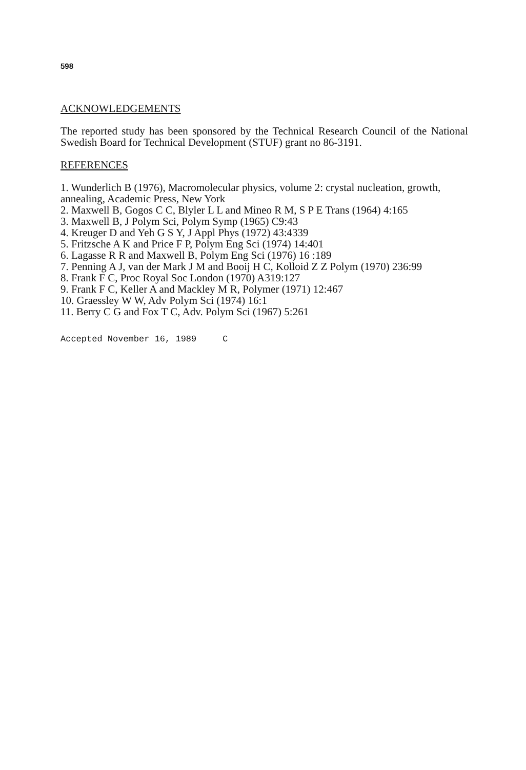598
ACKNOWLEDGEMENTS
The reported study has been sponsored by the Technical Research Council of the National Swedish Board for Technical Development (STUF) grant no 86-3191.
REFERENCES
1. Wunderlich B (1976), Macromolecular physics, volume 2: crystal nucleation, growth, annealing, Academic Press, New York
2. Maxwell B, Gogos C C, Blyler L L and Mineo R M, S P E Trans (1964) 4:165
3. Maxwell B, J Polym Sci, Polym Symp (1965) C9:43
4. Kreuger D and Yeh G S Y, J Appl Phys (1972) 43:4339
5. Fritzsche A K and Price F P, Polym Eng Sci (1974) 14:401
6. Lagasse R R and Maxwell B, Polym Eng Sci (1976) 16 :189
7. Penning A J, van der Mark J M and Booij H C, Kolloid Z Z Polym (1970) 236:99
8. Frank F C, Proc Royal Soc London (1970) A319:127
9. Frank F C, Keller A and Mackley M R, Polymer (1971) 12:467
10. Graessley W W, Adv Polym Sci (1974) 16:1
11. Berry C G and Fox T C, Adv. Polym Sci (1967) 5:261
Accepted November 16, 1989 C